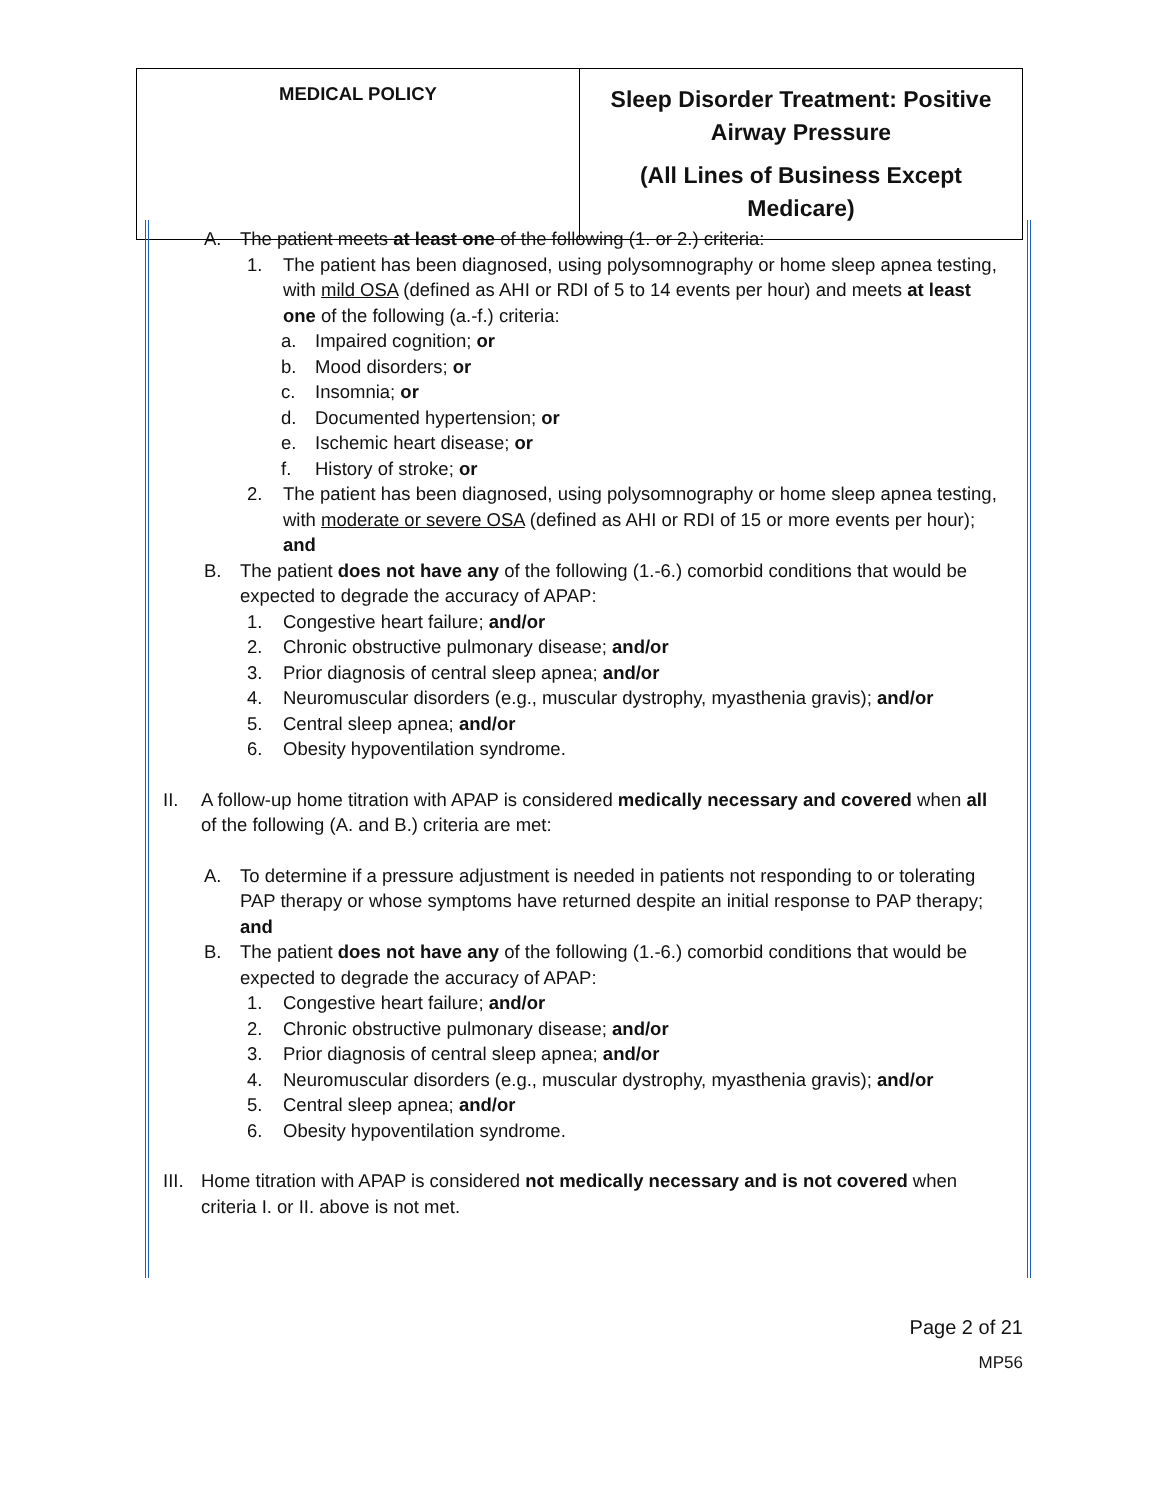| MEDICAL POLICY | Sleep Disorder Treatment: Positive Airway Pressure (All Lines of Business Except Medicare) |
A. The patient meets at least one of the following (1. or 2.) criteria:
1. The patient has been diagnosed, using polysomnography or home sleep apnea testing, with mild OSA (defined as AHI or RDI of 5 to 14 events per hour) and meets at least one of the following (a.-f.) criteria:
a. Impaired cognition; or
b. Mood disorders; or
c. Insomnia; or
d. Documented hypertension; or
e. Ischemic heart disease; or
f. History of stroke; or
2. The patient has been diagnosed, using polysomnography or home sleep apnea testing, with moderate or severe OSA (defined as AHI or RDI of 15 or more events per hour); and
B. The patient does not have any of the following (1.-6.) comorbid conditions that would be expected to degrade the accuracy of APAP:
1. Congestive heart failure; and/or
2. Chronic obstructive pulmonary disease; and/or
3. Prior diagnosis of central sleep apnea; and/or
4. Neuromuscular disorders (e.g., muscular dystrophy, myasthenia gravis); and/or
5. Central sleep apnea; and/or
6. Obesity hypoventilation syndrome.
II. A follow-up home titration with APAP is considered medically necessary and covered when all of the following (A. and B.) criteria are met:
A. To determine if a pressure adjustment is needed in patients not responding to or tolerating PAP therapy or whose symptoms have returned despite an initial response to PAP therapy; and
B. The patient does not have any of the following (1.-6.) comorbid conditions that would be expected to degrade the accuracy of APAP:
1. Congestive heart failure; and/or
2. Chronic obstructive pulmonary disease; and/or
3. Prior diagnosis of central sleep apnea; and/or
4. Neuromuscular disorders (e.g., muscular dystrophy, myasthenia gravis); and/or
5. Central sleep apnea; and/or
6. Obesity hypoventilation syndrome.
III.
Home titration with APAP is considered not medically necessary and is not covered when criteria I. or II. above is not met.
Page 2 of 21
MP56